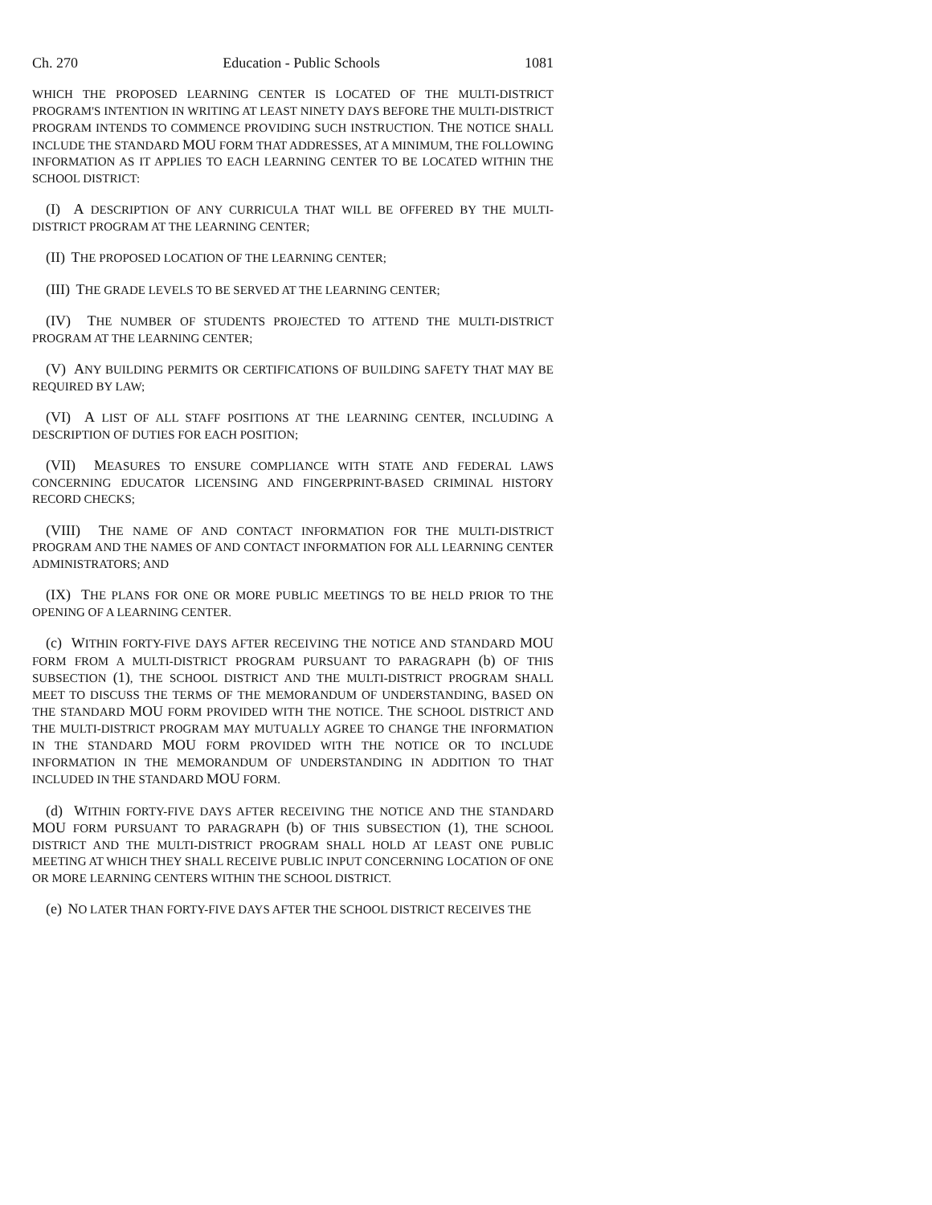Ch. 270 Education - Public Schools 1081
WHICH THE PROPOSED LEARNING CENTER IS LOCATED OF THE MULTI-DISTRICT PROGRAM'S INTENTION IN WRITING AT LEAST NINETY DAYS BEFORE THE MULTI-DISTRICT PROGRAM INTENDS TO COMMENCE PROVIDING SUCH INSTRUCTION. THE NOTICE SHALL INCLUDE THE STANDARD MOU FORM THAT ADDRESSES, AT A MINIMUM, THE FOLLOWING INFORMATION AS IT APPLIES TO EACH LEARNING CENTER TO BE LOCATED WITHIN THE SCHOOL DISTRICT:
(I) A DESCRIPTION OF ANY CURRICULA THAT WILL BE OFFERED BY THE MULTI-DISTRICT PROGRAM AT THE LEARNING CENTER;
(II) THE PROPOSED LOCATION OF THE LEARNING CENTER;
(III) THE GRADE LEVELS TO BE SERVED AT THE LEARNING CENTER;
(IV) THE NUMBER OF STUDENTS PROJECTED TO ATTEND THE MULTI-DISTRICT PROGRAM AT THE LEARNING CENTER;
(V) ANY BUILDING PERMITS OR CERTIFICATIONS OF BUILDING SAFETY THAT MAY BE REQUIRED BY LAW;
(VI) A LIST OF ALL STAFF POSITIONS AT THE LEARNING CENTER, INCLUDING A DESCRIPTION OF DUTIES FOR EACH POSITION;
(VII) MEASURES TO ENSURE COMPLIANCE WITH STATE AND FEDERAL LAWS CONCERNING EDUCATOR LICENSING AND FINGERPRINT-BASED CRIMINAL HISTORY RECORD CHECKS;
(VIII) THE NAME OF AND CONTACT INFORMATION FOR THE MULTI-DISTRICT PROGRAM AND THE NAMES OF AND CONTACT INFORMATION FOR ALL LEARNING CENTER ADMINISTRATORS; AND
(IX) THE PLANS FOR ONE OR MORE PUBLIC MEETINGS TO BE HELD PRIOR TO THE OPENING OF A LEARNING CENTER.
(c) WITHIN FORTY-FIVE DAYS AFTER RECEIVING THE NOTICE AND STANDARD MOU FORM FROM A MULTI-DISTRICT PROGRAM PURSUANT TO PARAGRAPH (b) OF THIS SUBSECTION (1), THE SCHOOL DISTRICT AND THE MULTI-DISTRICT PROGRAM SHALL MEET TO DISCUSS THE TERMS OF THE MEMORANDUM OF UNDERSTANDING, BASED ON THE STANDARD MOU FORM PROVIDED WITH THE NOTICE. THE SCHOOL DISTRICT AND THE MULTI-DISTRICT PROGRAM MAY MUTUALLY AGREE TO CHANGE THE INFORMATION IN THE STANDARD MOU FORM PROVIDED WITH THE NOTICE OR TO INCLUDE INFORMATION IN THE MEMORANDUM OF UNDERSTANDING IN ADDITION TO THAT INCLUDED IN THE STANDARD MOU FORM.
(d) WITHIN FORTY-FIVE DAYS AFTER RECEIVING THE NOTICE AND THE STANDARD MOU FORM PURSUANT TO PARAGRAPH (b) OF THIS SUBSECTION (1), THE SCHOOL DISTRICT AND THE MULTI-DISTRICT PROGRAM SHALL HOLD AT LEAST ONE PUBLIC MEETING AT WHICH THEY SHALL RECEIVE PUBLIC INPUT CONCERNING LOCATION OF ONE OR MORE LEARNING CENTERS WITHIN THE SCHOOL DISTRICT.
(e) NO LATER THAN FORTY-FIVE DAYS AFTER THE SCHOOL DISTRICT RECEIVES THE